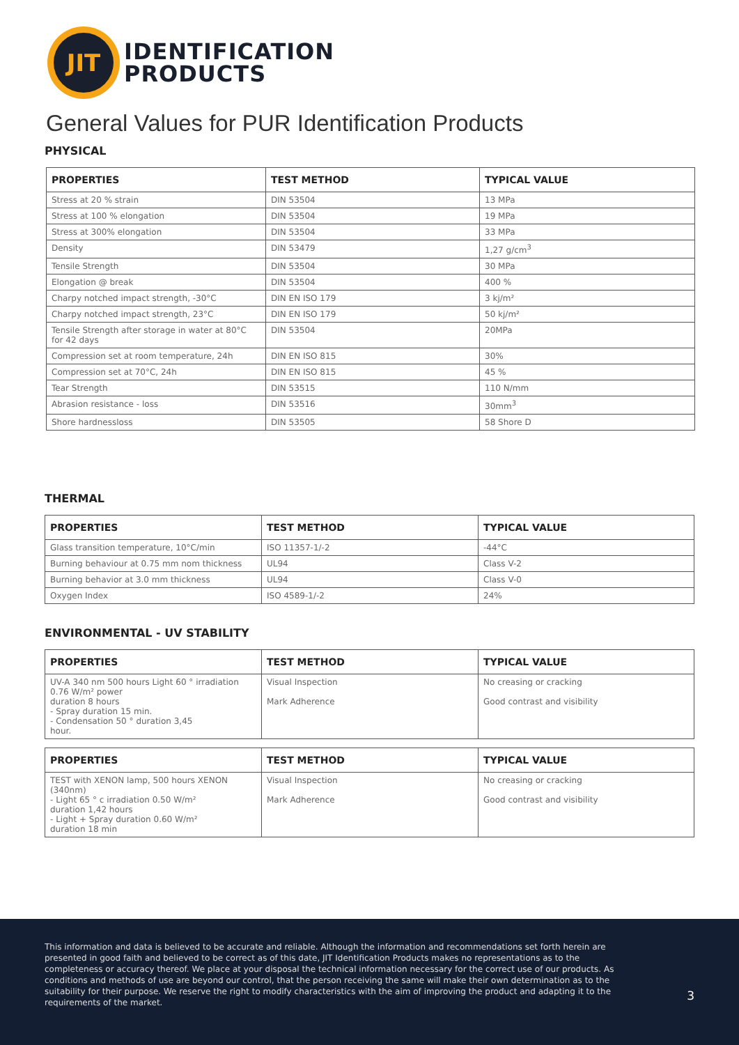JIT
IDENTIFICATION
PRODUCTS
General Values for PUR Identification Products
PHYSICAL
| PROPERTIES | TEST METHOD | TYPICAL VALUE |
| --- | --- | --- |
| Stress at 20 % strain | DIN 53504 | 13 MPa |
| Stress at 100 % elongation | DIN 53504 | 19 MPa |
| Stress at 300% elongation | DIN 53504 | 33 MPa |
| Density | DIN 53479 | 1,27 g/cm<sup>3</sup> |
| Tensile Strength | DIN 53504 | 30 MPa |
| Elongation @ break | DIN 53504 | 400 % |
| Charpy notched impact strength, -30°C | DIN EN ISO 179 | 3 kj/m² |
| Charpy notched impact strength, 23°C | DIN EN ISO 179 | 50 kj/m² |
| Tensile Strength after storage in water at 80°C for 42 days | DIN 53504 | 20MPa |
| Compression set at room temperature, 24h | DIN EN ISO 815 | 30% |
| Compression set at 70°C, 24h | DIN EN ISO 815 | 45 % |
| Tear Strength | DIN 53515 | 110 N/mm |
| Abrasion resistance - loss | DIN 53516 | 30mm<sup>3</sup> |
| Shore hardnessloss | DIN 53505 | 58 Shore D |
THERMAL
| PROPERTIES | TEST METHOD | TYPICAL VALUE |
| --- | --- | --- |
| Glass transition temperature, 10°C/min | ISO 11357-1/-2 | -44°C |
| Burning behaviour at 0.75 mm nom thickness | UL94 | Class V-2 |
| Burning behavior at 3.0 mm thickness | UL94 | Class V-0 |
| Oxygen Index | ISO 4589-1/-2 | 24% |
ENVIRONMENTAL - UV STABILITY
| PROPERTIES | TEST METHOD | TYPICAL VALUE |
| --- | --- | --- |
| UV-A 340 nm 500 hours Light 60 ° irradiation 0.76 W/m² power duration 8 hours - Spray duration 15 min. - Condensation 50 ° duration 3,45 hour. | Visual Inspection Mark Adherence | No creasing or cracking Good contrast and visibility |
| PROPERTIES | TEST METHOD | TYPICAL VALUE |
| --- | --- | --- |
| TEST with XENON lamp, 500 hours XENON (340nm) - Light 65 ° c irradiation 0.50 W/m² duration 1,42 hours - Light + Spray duration 0.60 W/m² duration 18 min | Visual Inspection Mark Adherence | No creasing or cracking Good contrast and visibility |
This information and data is believed to be accurate and reliable. Although the information and recommendations set forth herein are presented in good faith and believed to be correct as of this date, JIT Identification Products makes no representations as to the completeness or accuracy thereof. We place at your disposal the technical information necessary for the correct use of our products. As conditions and methods of use are beyond our control, that the person receiving the same will make their own determination as to the suitability for their purpose. We reserve the right to modify characteristics with the aim of improving the product and adapting it to the requirements of the market.
3